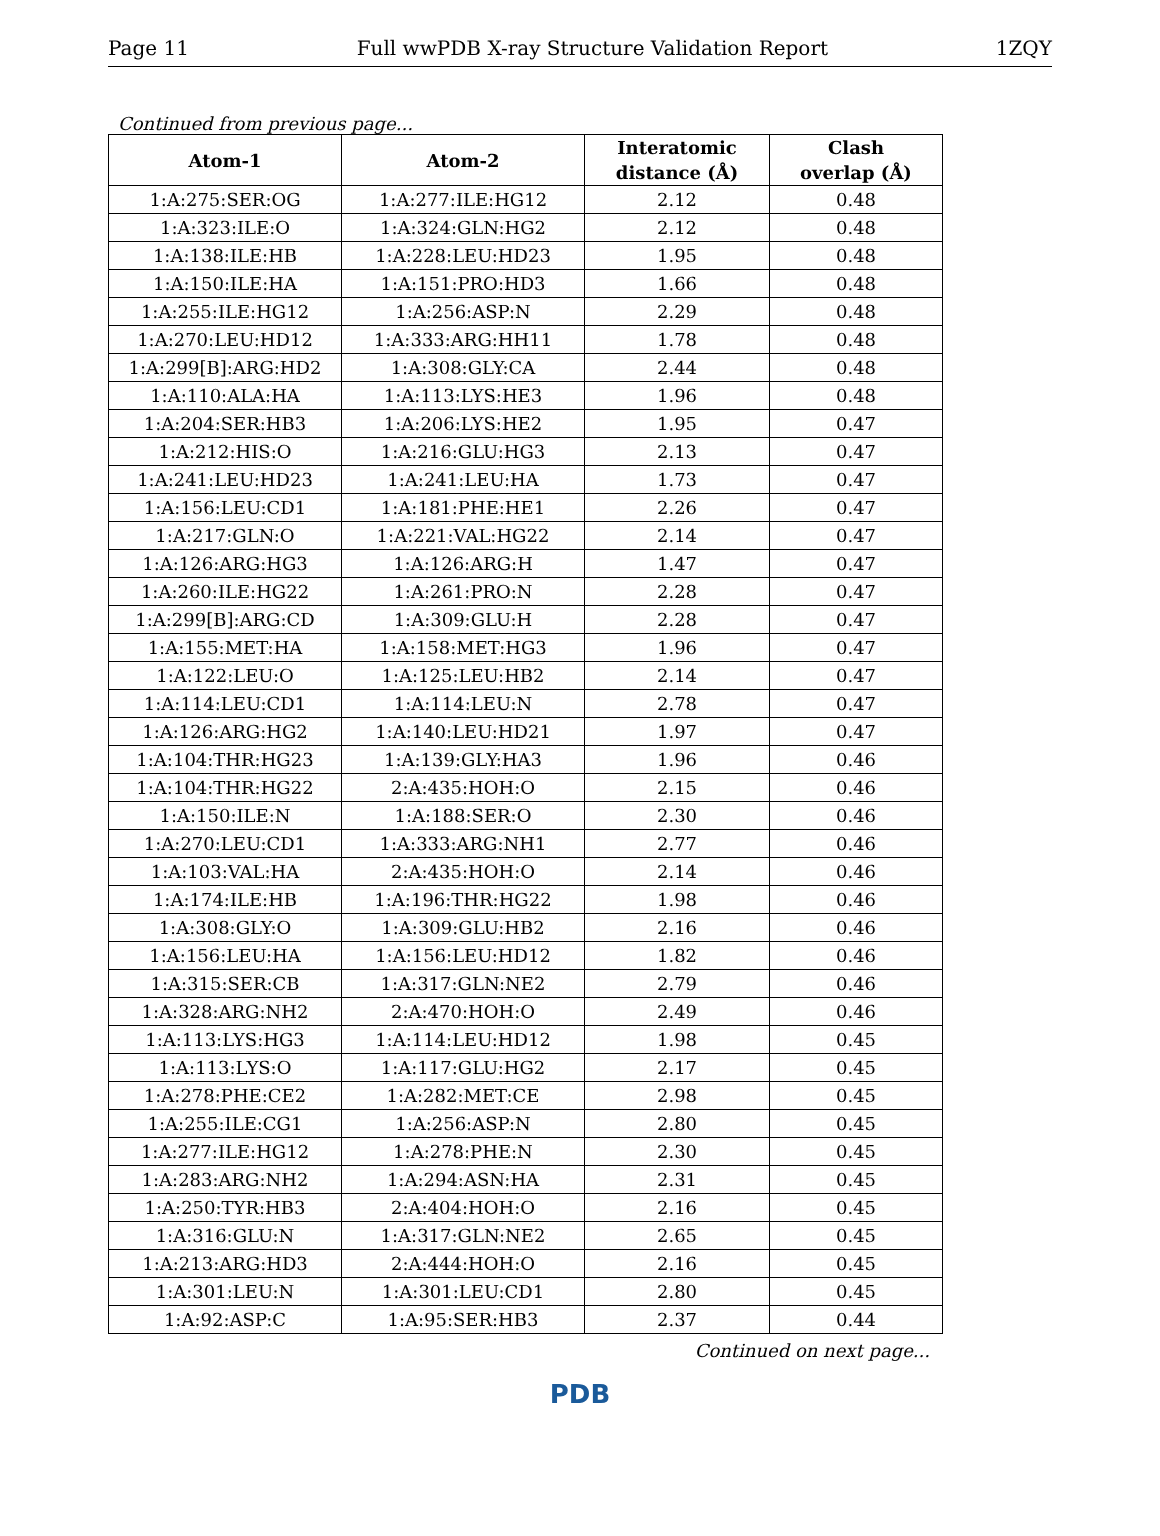Page 11 Full wwPDB X-ray Structure Validation Report 1ZQY
Continued from previous page...
| Atom-1 | Atom-2 | Interatomic distance (Å) | Clash overlap (Å) |
| --- | --- | --- | --- |
| 1:A:275:SER:OG | 1:A:277:ILE:HG12 | 2.12 | 0.48 |
| 1:A:323:ILE:O | 1:A:324:GLN:HG2 | 2.12 | 0.48 |
| 1:A:138:ILE:HB | 1:A:228:LEU:HD23 | 1.95 | 0.48 |
| 1:A:150:ILE:HA | 1:A:151:PRO:HD3 | 1.66 | 0.48 |
| 1:A:255:ILE:HG12 | 1:A:256:ASP:N | 2.29 | 0.48 |
| 1:A:270:LEU:HD12 | 1:A:333:ARG:HH11 | 1.78 | 0.48 |
| 1:A:299[B]:ARG:HD2 | 1:A:308:GLY:CA | 2.44 | 0.48 |
| 1:A:110:ALA:HA | 1:A:113:LYS:HE3 | 1.96 | 0.48 |
| 1:A:204:SER:HB3 | 1:A:206:LYS:HE2 | 1.95 | 0.47 |
| 1:A:212:HIS:O | 1:A:216:GLU:HG3 | 2.13 | 0.47 |
| 1:A:241:LEU:HD23 | 1:A:241:LEU:HA | 1.73 | 0.47 |
| 1:A:156:LEU:CD1 | 1:A:181:PHE:HE1 | 2.26 | 0.47 |
| 1:A:217:GLN:O | 1:A:221:VAL:HG22 | 2.14 | 0.47 |
| 1:A:126:ARG:HG3 | 1:A:126:ARG:H | 1.47 | 0.47 |
| 1:A:260:ILE:HG22 | 1:A:261:PRO:N | 2.28 | 0.47 |
| 1:A:299[B]:ARG:CD | 1:A:309:GLU:H | 2.28 | 0.47 |
| 1:A:155:MET:HA | 1:A:158:MET:HG3 | 1.96 | 0.47 |
| 1:A:122:LEU:O | 1:A:125:LEU:HB2 | 2.14 | 0.47 |
| 1:A:114:LEU:CD1 | 1:A:114:LEU:N | 2.78 | 0.47 |
| 1:A:126:ARG:HG2 | 1:A:140:LEU:HD21 | 1.97 | 0.47 |
| 1:A:104:THR:HG23 | 1:A:139:GLY:HA3 | 1.96 | 0.46 |
| 1:A:104:THR:HG22 | 2:A:435:HOH:O | 2.15 | 0.46 |
| 1:A:150:ILE:N | 1:A:188:SER:O | 2.30 | 0.46 |
| 1:A:270:LEU:CD1 | 1:A:333:ARG:NH1 | 2.77 | 0.46 |
| 1:A:103:VAL:HA | 2:A:435:HOH:O | 2.14 | 0.46 |
| 1:A:174:ILE:HB | 1:A:196:THR:HG22 | 1.98 | 0.46 |
| 1:A:308:GLY:O | 1:A:309:GLU:HB2 | 2.16 | 0.46 |
| 1:A:156:LEU:HA | 1:A:156:LEU:HD12 | 1.82 | 0.46 |
| 1:A:315:SER:CB | 1:A:317:GLN:NE2 | 2.79 | 0.46 |
| 1:A:328:ARG:NH2 | 2:A:470:HOH:O | 2.49 | 0.46 |
| 1:A:113:LYS:HG3 | 1:A:114:LEU:HD12 | 1.98 | 0.45 |
| 1:A:113:LYS:O | 1:A:117:GLU:HG2 | 2.17 | 0.45 |
| 1:A:278:PHE:CE2 | 1:A:282:MET:CE | 2.98 | 0.45 |
| 1:A:255:ILE:CG1 | 1:A:256:ASP:N | 2.80 | 0.45 |
| 1:A:277:ILE:HG12 | 1:A:278:PHE:N | 2.30 | 0.45 |
| 1:A:283:ARG:NH2 | 1:A:294:ASN:HA | 2.31 | 0.45 |
| 1:A:250:TYR:HB3 | 2:A:404:HOH:O | 2.16 | 0.45 |
| 1:A:316:GLU:N | 1:A:317:GLN:NE2 | 2.65 | 0.45 |
| 1:A:213:ARG:HD3 | 2:A:444:HOH:O | 2.16 | 0.45 |
| 1:A:301:LEU:N | 1:A:301:LEU:CD1 | 2.80 | 0.45 |
| 1:A:92:ASP:C | 1:A:95:SER:HB3 | 2.37 | 0.44 |
Continued on next page...
PDB